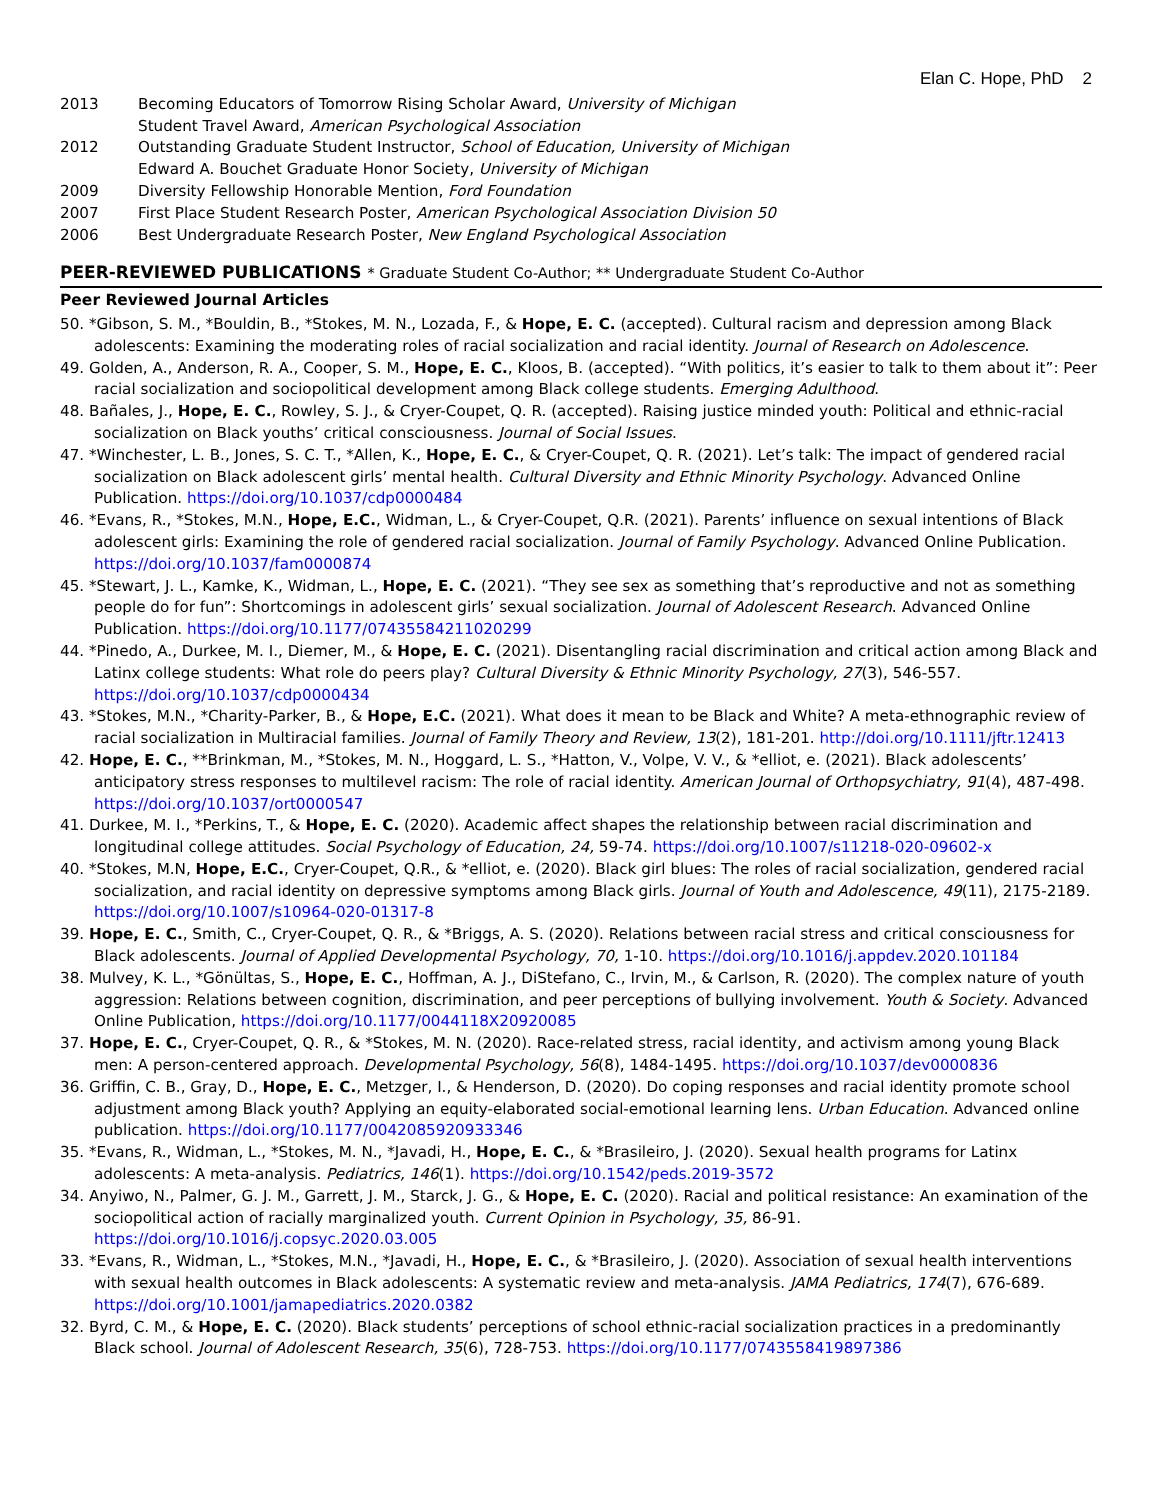Elan C. Hope, PhD 2
2013 Becoming Educators of Tomorrow Rising Scholar Award, University of Michigan
Student Travel Award, American Psychological Association
2012 Outstanding Graduate Student Instructor, School of Education, University of Michigan
Edward A. Bouchet Graduate Honor Society, University of Michigan
2009 Diversity Fellowship Honorable Mention, Ford Foundation
2007 First Place Student Research Poster, American Psychological Association Division 50
2006 Best Undergraduate Research Poster, New England Psychological Association
PEER-REVIEWED PUBLICATIONS * Graduate Student Co-Author; ** Undergraduate Student Co-Author
Peer Reviewed Journal Articles
50. *Gibson, S. M., *Bouldin, B., *Stokes, M. N., Lozada, F., & Hope, E. C. (accepted). Cultural racism and depression among Black adolescents: Examining the moderating roles of racial socialization and racial identity. Journal of Research on Adolescence.
49. Golden, A., Anderson, R. A., Cooper, S. M., Hope, E. C., Kloos, B. (accepted). “With politics, it’s easier to talk to them about it”: Peer racial socialization and sociopolitical development among Black college students. Emerging Adulthood.
48. Bañales, J., Hope, E. C., Rowley, S. J., & Cryer-Coupet, Q. R. (accepted). Raising justice minded youth: Political and ethnic-racial socialization on Black youths’ critical consciousness. Journal of Social Issues.
47. *Winchester, L. B., Jones, S. C. T., *Allen, K., Hope, E. C., & Cryer-Coupet, Q. R. (2021). Let’s talk: The impact of gendered racial socialization on Black adolescent girls’ mental health. Cultural Diversity and Ethnic Minority Psychology. Advanced Online Publication. https://doi.org/10.1037/cdp0000484
46. *Evans, R., *Stokes, M.N., Hope, E.C., Widman, L., & Cryer-Coupet, Q.R. (2021). Parents’ influence on sexual intentions of Black adolescent girls: Examining the role of gendered racial socialization. Journal of Family Psychology. Advanced Online Publication. https://doi.org/10.1037/fam0000874
45. *Stewart, J. L., Kamke, K., Widman, L., Hope, E. C. (2021). “They see sex as something that’s reproductive and not as something people do for fun”: Shortcomings in adolescent girls’ sexual socialization. Journal of Adolescent Research. Advanced Online Publication. https://doi.org/10.1177/07435584211020299
44. *Pinedo, A., Durkee, M. I., Diemer, M., & Hope, E. C. (2021). Disentangling racial discrimination and critical action among Black and Latinx college students: What role do peers play? Cultural Diversity & Ethnic Minority Psychology, 27(3), 546-557. https://doi.org/10.1037/cdp0000434
43. *Stokes, M.N., *Charity-Parker, B., & Hope, E.C. (2021). What does it mean to be Black and White? A meta-ethnographic review of racial socialization in Multiracial families. Journal of Family Theory and Review, 13(2), 181-201. http://doi.org/10.1111/jftr.12413
42. Hope, E. C., **Brinkman, M., *Stokes, M. N., Hoggard, L. S., *Hatton, V., Volpe, V. V., & *elliot, e. (2021). Black adolescents’ anticipatory stress responses to multilevel racism: The role of racial identity. American Journal of Orthopsychiatry, 91(4), 487-498. https://doi.org/10.1037/ort0000547
41. Durkee, M. I., *Perkins, T., & Hope, E. C. (2020). Academic affect shapes the relationship between racial discrimination and longitudinal college attitudes. Social Psychology of Education, 24, 59-74. https://doi.org/10.1007/s11218-020-09602-x
40. *Stokes, M.N, Hope, E.C., Cryer-Coupet, Q.R., & *elliot, e. (2020). Black girl blues: The roles of racial socialization, gendered racial socialization, and racial identity on depressive symptoms among Black girls. Journal of Youth and Adolescence, 49(11), 2175-2189. https://doi.org/10.1007/s10964-020-01317-8
39. Hope, E. C., Smith, C., Cryer-Coupet, Q. R., & *Briggs, A. S. (2020). Relations between racial stress and critical consciousness for Black adolescents. Journal of Applied Developmental Psychology, 70, 1-10. https://doi.org/10.1016/j.appdev.2020.101184
38. Mulvey, K. L., *Gönültas, S., Hope, E. C., Hoffman, A. J., DiStefano, C., Irvin, M., & Carlson, R. (2020). The complex nature of youth aggression: Relations between cognition, discrimination, and peer perceptions of bullying involvement. Youth & Society. Advanced Online Publication, https://doi.org/10.1177/0044118X20920085
37. Hope, E. C., Cryer-Coupet, Q. R., & *Stokes, M. N. (2020). Race-related stress, racial identity, and activism among young Black men: A person-centered approach. Developmental Psychology, 56(8), 1484-1495. https://doi.org/10.1037/dev0000836
36. Griffin, C. B., Gray, D., Hope, E. C., Metzger, I., & Henderson, D. (2020). Do coping responses and racial identity promote school adjustment among Black youth? Applying an equity-elaborated social-emotional learning lens. Urban Education. Advanced online publication. https://doi.org/10.1177/0042085920933346
35. *Evans, R., Widman, L., *Stokes, M. N., *Javadi, H., Hope, E. C., & *Brasileiro, J. (2020). Sexual health programs for Latinx adolescents: A meta-analysis. Pediatrics, 146(1). https://doi.org/10.1542/peds.2019-3572
34. Anyiwo, N., Palmer, G. J. M., Garrett, J. M., Starck, J. G., & Hope, E. C. (2020). Racial and political resistance: An examination of the sociopolitical action of racially marginalized youth. Current Opinion in Psychology, 35, 86-91. https://doi.org/10.1016/j.copsyc.2020.03.005
33. *Evans, R., Widman, L., *Stokes, M.N., *Javadi, H., Hope, E. C., & *Brasileiro, J. (2020). Association of sexual health interventions with sexual health outcomes in Black adolescents: A systematic review and meta-analysis. JAMA Pediatrics, 174(7), 676-689. https://doi.org/10.1001/jamapediatrics.2020.0382
32. Byrd, C. M., & Hope, E. C. (2020). Black students’ perceptions of school ethnic-racial socialization practices in a predominantly Black school. Journal of Adolescent Research, 35(6), 728-753. https://doi.org/10.1177/0743558419897386